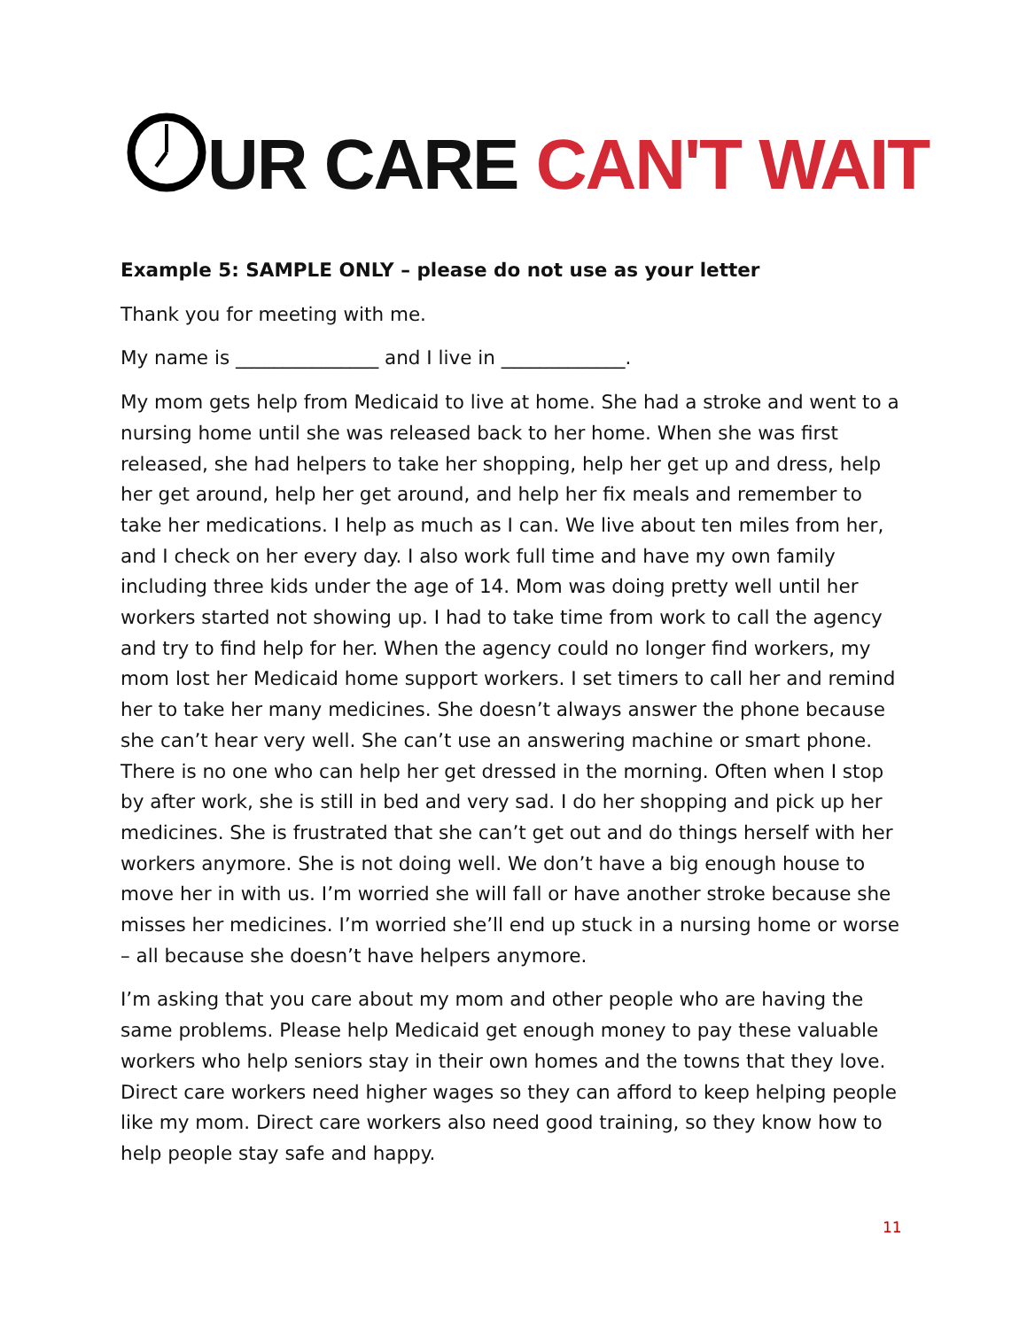UR CARE CAN'T WAIT
Example 5: SAMPLE ONLY – please do not use as your letter
Thank you for meeting with me.
My name is _______________ and I live in _____________.
My mom gets help from Medicaid to live at home. She had a stroke and went to a nursing home until she was released back to her home. When she was first released, she had helpers to take her shopping, help her get up and dress, help her get around, help her get around, and help her fix meals and remember to take her medications. I help as much as I can. We live about ten miles from her, and I check on her every day. I also work full time and have my own family including three kids under the age of 14. Mom was doing pretty well until her workers started not showing up. I had to take time from work to call the agency and try to find help for her. When the agency could no longer find workers, my mom lost her Medicaid home support workers. I set timers to call her and remind her to take her many medicines. She doesn’t always answer the phone because she can’t hear very well. She can’t use an answering machine or smart phone. There is no one who can help her get dressed in the morning. Often when I stop by after work, she is still in bed and very sad. I do her shopping and pick up her medicines. She is frustrated that she can’t get out and do things herself with her workers anymore. She is not doing well. We don’t have a big enough house to move her in with us. I’m worried she will fall or have another stroke because she misses her medicines. I’m worried she’ll end up stuck in a nursing home or worse – all because she doesn’t have helpers anymore.
I’m asking that you care about my mom and other people who are having the same problems. Please help Medicaid get enough money to pay these valuable workers who help seniors stay in their own homes and the towns that they love. Direct care workers need higher wages so they can afford to keep helping people like my mom. Direct care workers also need good training, so they know how to help people stay safe and happy.
11